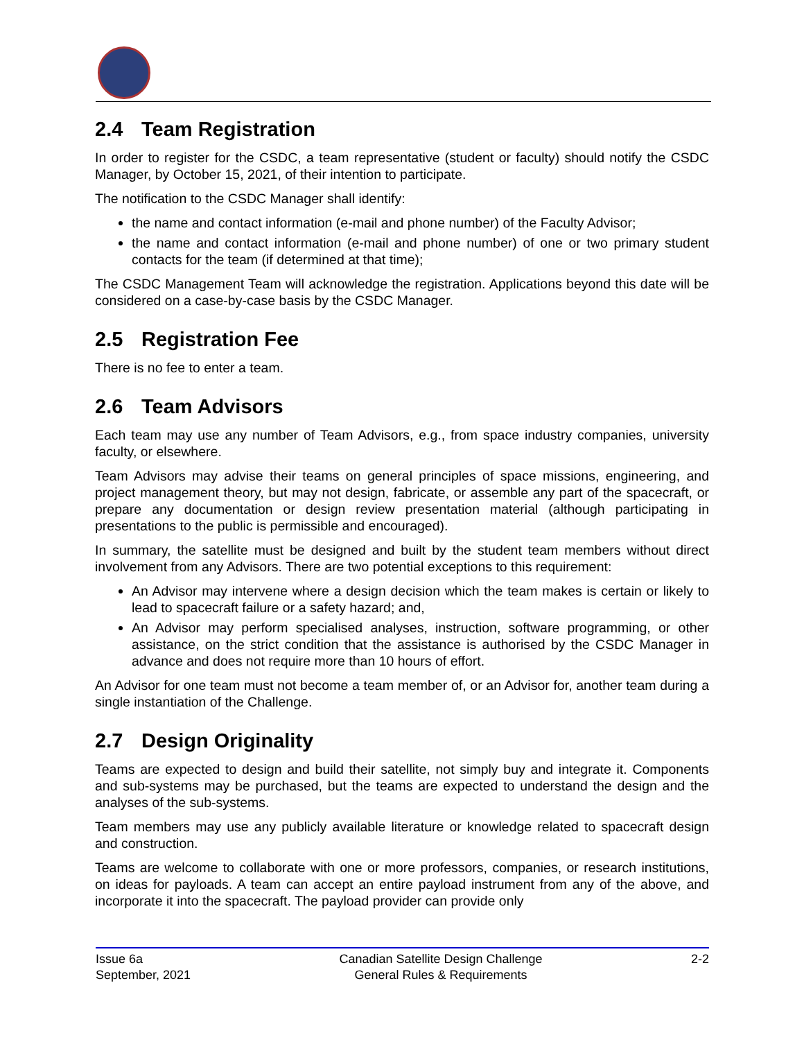2.4 Team Registration
In order to register for the CSDC, a team representative (student or faculty) should notify the CSDC Manager, by October 15, 2021, of their intention to participate.
The notification to the CSDC Manager shall identify:
the name and contact information (e-mail and phone number) of the Faculty Advisor;
the name and contact information (e-mail and phone number) of one or two primary student contacts for the team (if determined at that time);
The CSDC Management Team will acknowledge the registration. Applications beyond this date will be considered on a case-by-case basis by the CSDC Manager.
2.5 Registration Fee
There is no fee to enter a team.
2.6 Team Advisors
Each team may use any number of Team Advisors, e.g., from space industry companies, university faculty, or elsewhere.
Team Advisors may advise their teams on general principles of space missions, engineering, and project management theory, but may not design, fabricate, or assemble any part of the spacecraft, or prepare any documentation or design review presentation material (although participating in presentations to the public is permissible and encouraged).
In summary, the satellite must be designed and built by the student team members without direct involvement from any Advisors. There are two potential exceptions to this requirement:
An Advisor may intervene where a design decision which the team makes is certain or likely to lead to spacecraft failure or a safety hazard; and,
An Advisor may perform specialised analyses, instruction, software programming, or other assistance, on the strict condition that the assistance is authorised by the CSDC Manager in advance and does not require more than 10 hours of effort.
An Advisor for one team must not become a team member of, or an Advisor for, another team during a single instantiation of the Challenge.
2.7 Design Originality
Teams are expected to design and build their satellite, not simply buy and integrate it. Components and sub-systems may be purchased, but the teams are expected to understand the design and the analyses of the sub-systems.
Team members may use any publicly available literature or knowledge related to spacecraft design and construction.
Teams are welcome to collaborate with one or more professors, companies, or research institutions, on ideas for payloads. A team can accept an entire payload instrument from any of the above, and incorporate it into the spacecraft. The payload provider can provide only
Issue 6a
September, 2021
Canadian Satellite Design Challenge
General Rules & Requirements
2-2